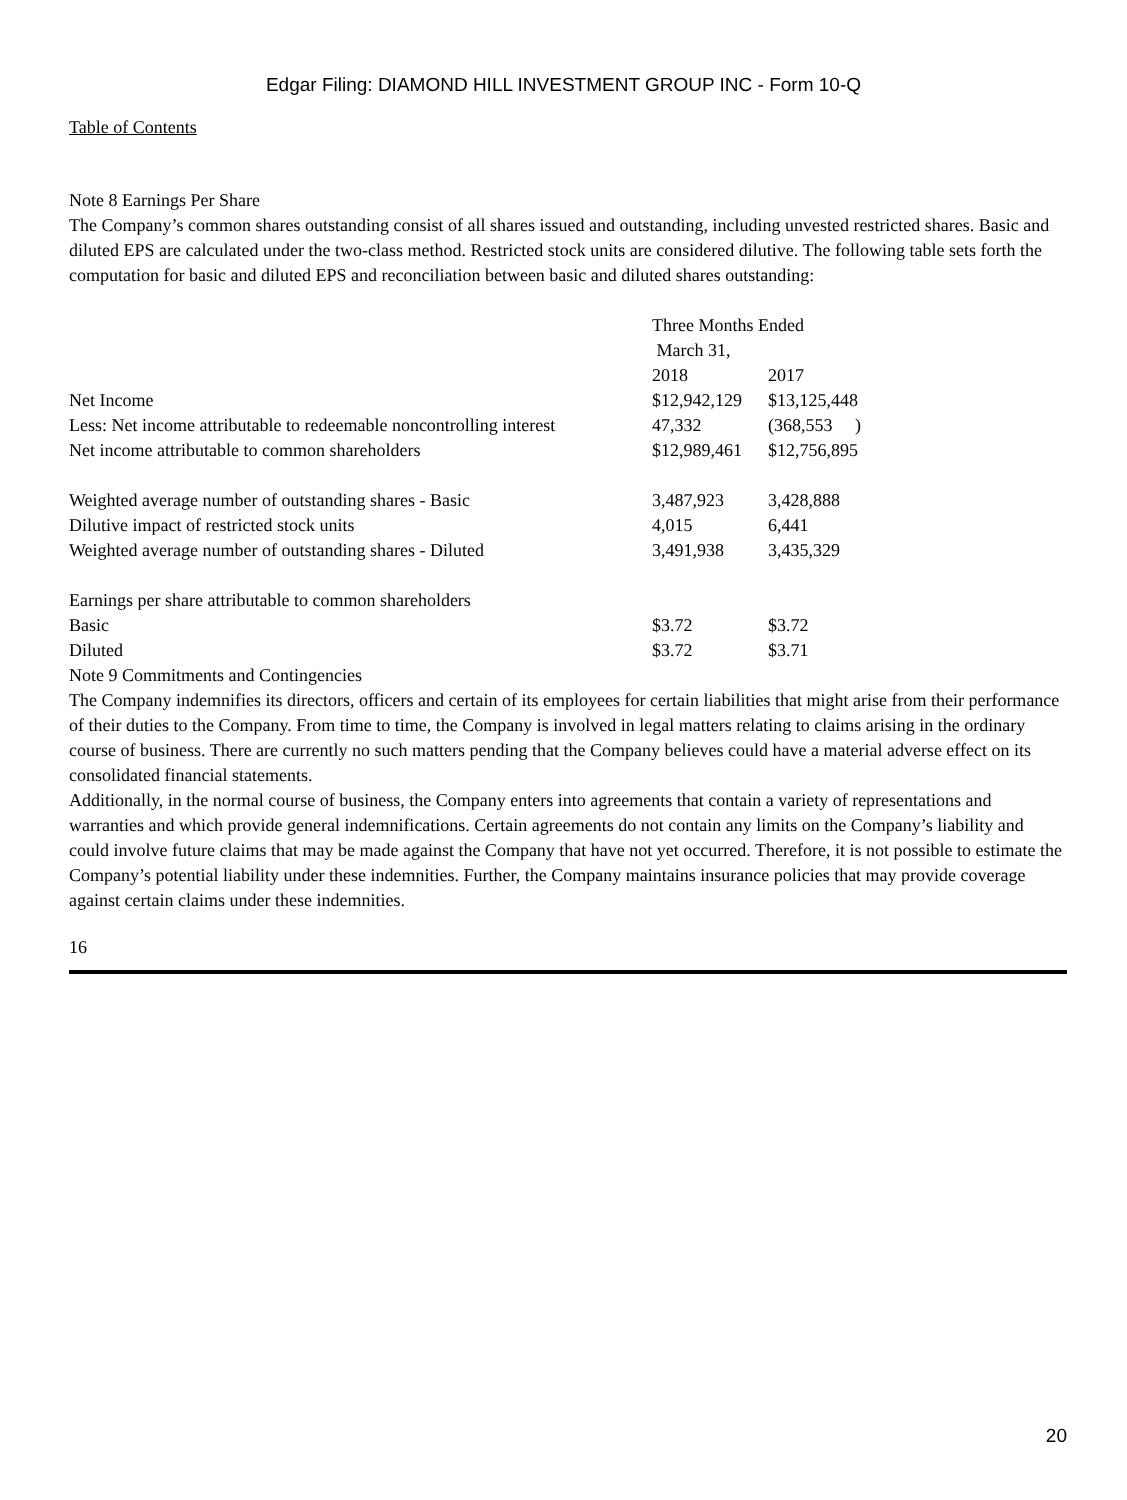Edgar Filing: DIAMOND HILL INVESTMENT GROUP INC - Form 10-Q
Table of Contents
Note 8 Earnings Per Share
The Company’s common shares outstanding consist of all shares issued and outstanding, including unvested restricted shares. Basic and diluted EPS are calculated under the two-class method. Restricted stock units are considered dilutive. The following table sets forth the computation for basic and diluted EPS and reconciliation between basic and diluted shares outstanding:
| | Three Months Ended March 31, | |
| | 2018 | 2017 |
| Net Income | $12,942,129 | $13,125,448 |
| Less: Net income attributable to redeemable noncontrolling interest | 47,332 | (368,553 ) |
| Net income attributable to common shareholders | $12,989,461 | $12,756,895 |
| Weighted average number of outstanding shares - Basic | 3,487,923 | 3,428,888 |
| Dilutive impact of restricted stock units | 4,015 | 6,441 |
| Weighted average number of outstanding shares - Diluted | 3,491,938 | 3,435,329 |
| Earnings per share attributable to common shareholders | | |
| Basic | $3.72 | $3.72 |
| Diluted | $3.72 | $3.71 |
Note 9 Commitments and Contingencies
The Company indemnifies its directors, officers and certain of its employees for certain liabilities that might arise from their performance of their duties to the Company. From time to time, the Company is involved in legal matters relating to claims arising in the ordinary course of business. There are currently no such matters pending that the Company believes could have a material adverse effect on its consolidated financial statements.
Additionally, in the normal course of business, the Company enters into agreements that contain a variety of representations and warranties and which provide general indemnifications. Certain agreements do not contain any limits on the Company’s liability and could involve future claims that may be made against the Company that have not yet occurred. Therefore, it is not possible to estimate the Company’s potential liability under these indemnities. Further, the Company maintains insurance policies that may provide coverage against certain claims under these indemnities.
16
20